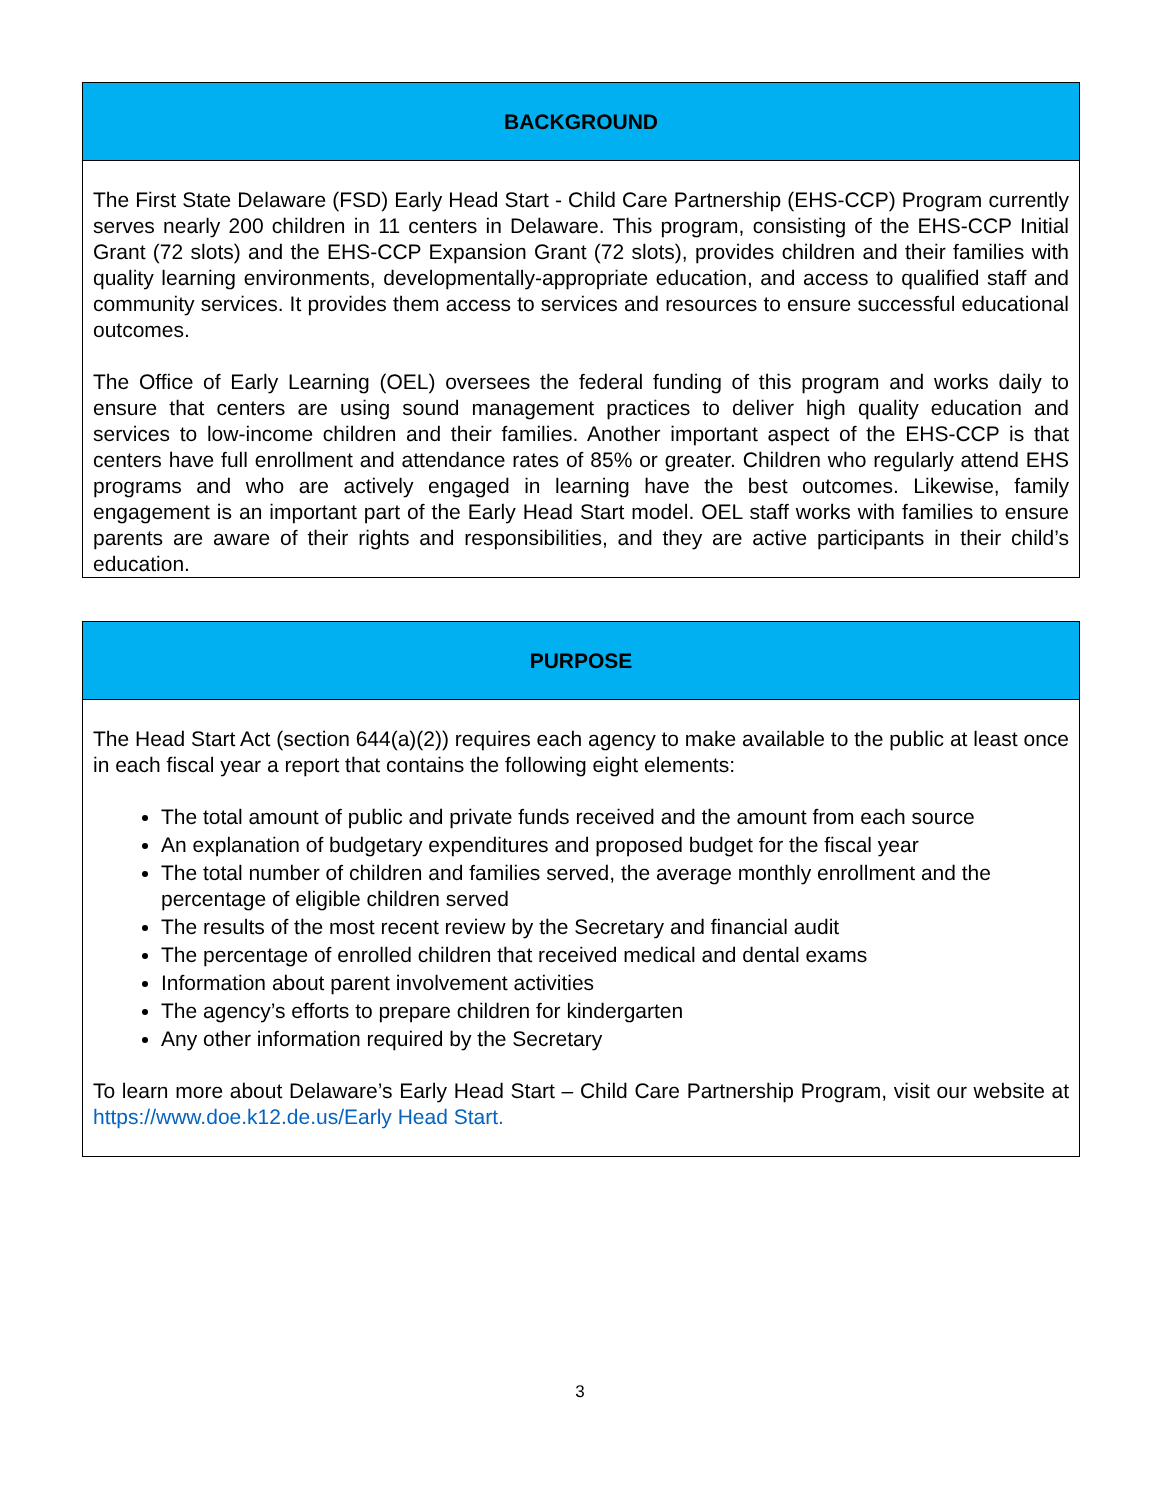BACKGROUND
The First State Delaware (FSD) Early Head Start - Child Care Partnership (EHS-CCP) Program currently serves nearly 200 children in 11 centers in Delaware. This program, consisting of the EHS-CCP Initial Grant (72 slots) and the EHS-CCP Expansion Grant (72 slots), provides children and their families with quality learning environments, developmentally-appropriate education, and access to qualified staff and community services. It provides them access to services and resources to ensure successful educational outcomes.
The Office of Early Learning (OEL) oversees the federal funding of this program and works daily to ensure that centers are using sound management practices to deliver high quality education and services to low-income children and their families. Another important aspect of the EHS-CCP is that centers have full enrollment and attendance rates of 85% or greater. Children who regularly attend EHS programs and who are actively engaged in learning have the best outcomes. Likewise, family engagement is an important part of the Early Head Start model. OEL staff works with families to ensure parents are aware of their rights and responsibilities, and they are active participants in their child’s education.
PURPOSE
The Head Start Act (section 644(a)(2)) requires each agency to make available to the public at least once in each fiscal year a report that contains the following eight elements:
The total amount of public and private funds received and the amount from each source
An explanation of budgetary expenditures and proposed budget for the fiscal year
The total number of children and families served, the average monthly enrollment and the percentage of eligible children served
The results of the most recent review by the Secretary and financial audit
The percentage of enrolled children that received medical and dental exams
Information about parent involvement activities
The agency’s efforts to prepare children for kindergarten
Any other information required by the Secretary
To learn more about Delaware’s Early Head Start – Child Care Partnership Program, visit our website at https://www.doe.k12.de.us/Early Head Start.
3